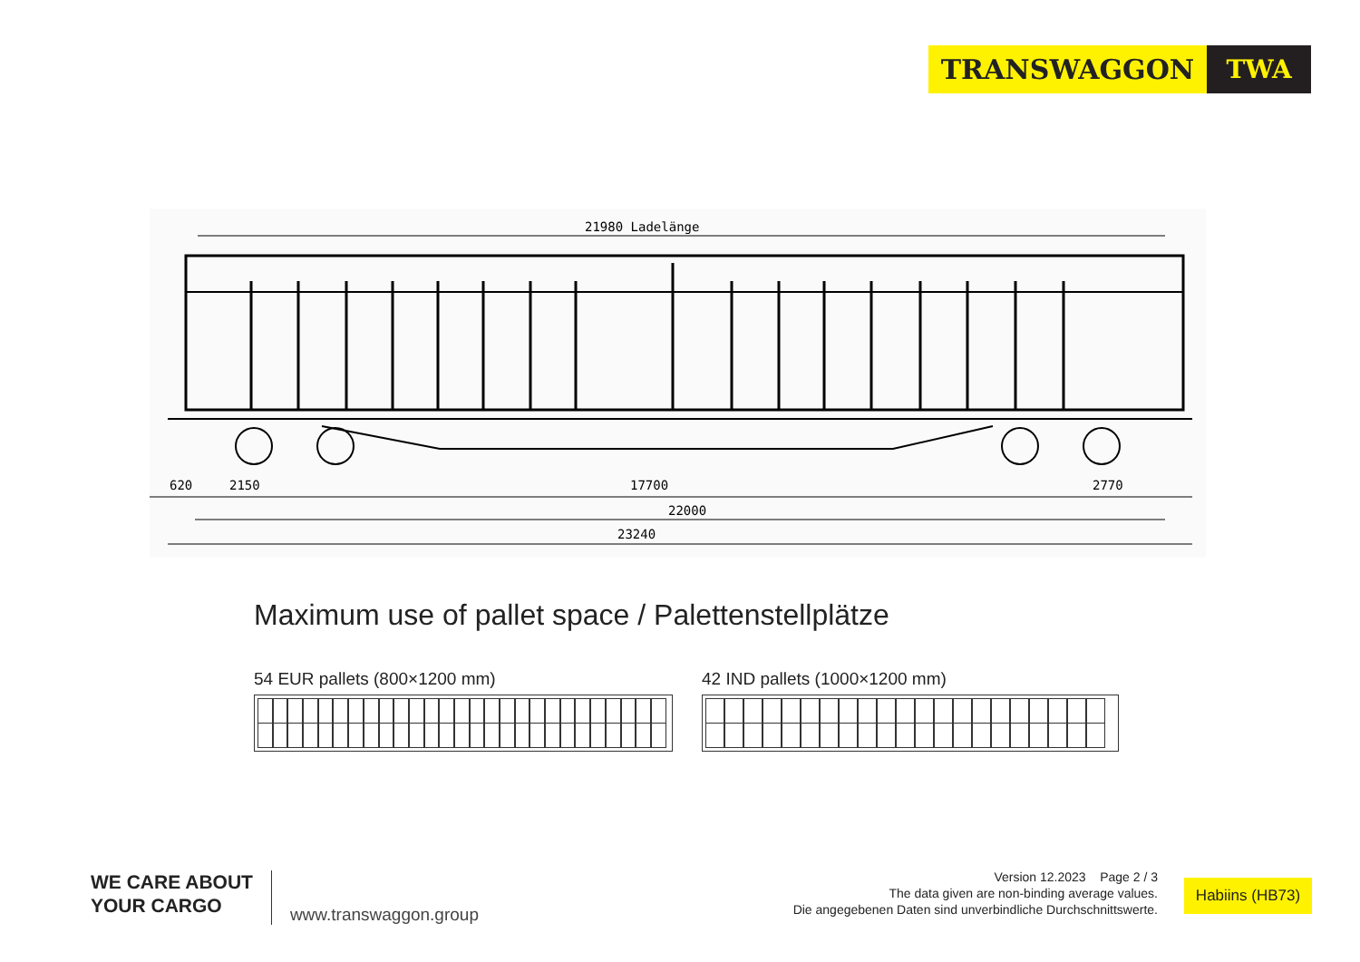TRANSWAGGON TWA
21980 Ladelänge
620
2150
17700
2770
22000
23240
Maximum use of pallet space / Palettenstellplätze
54 EUR pallets (800×1200 mm) 42 IND pallets (1000×1200 mm)
WE CARE ABOUT
YOUR CARGO
www.transwaggon.group
Version 12.2023 Page 2 / 3
The data given are non-binding average values.
Die angegebenen Daten sind unverbindliche Durchschnittswerte.
Habiins (HB73)